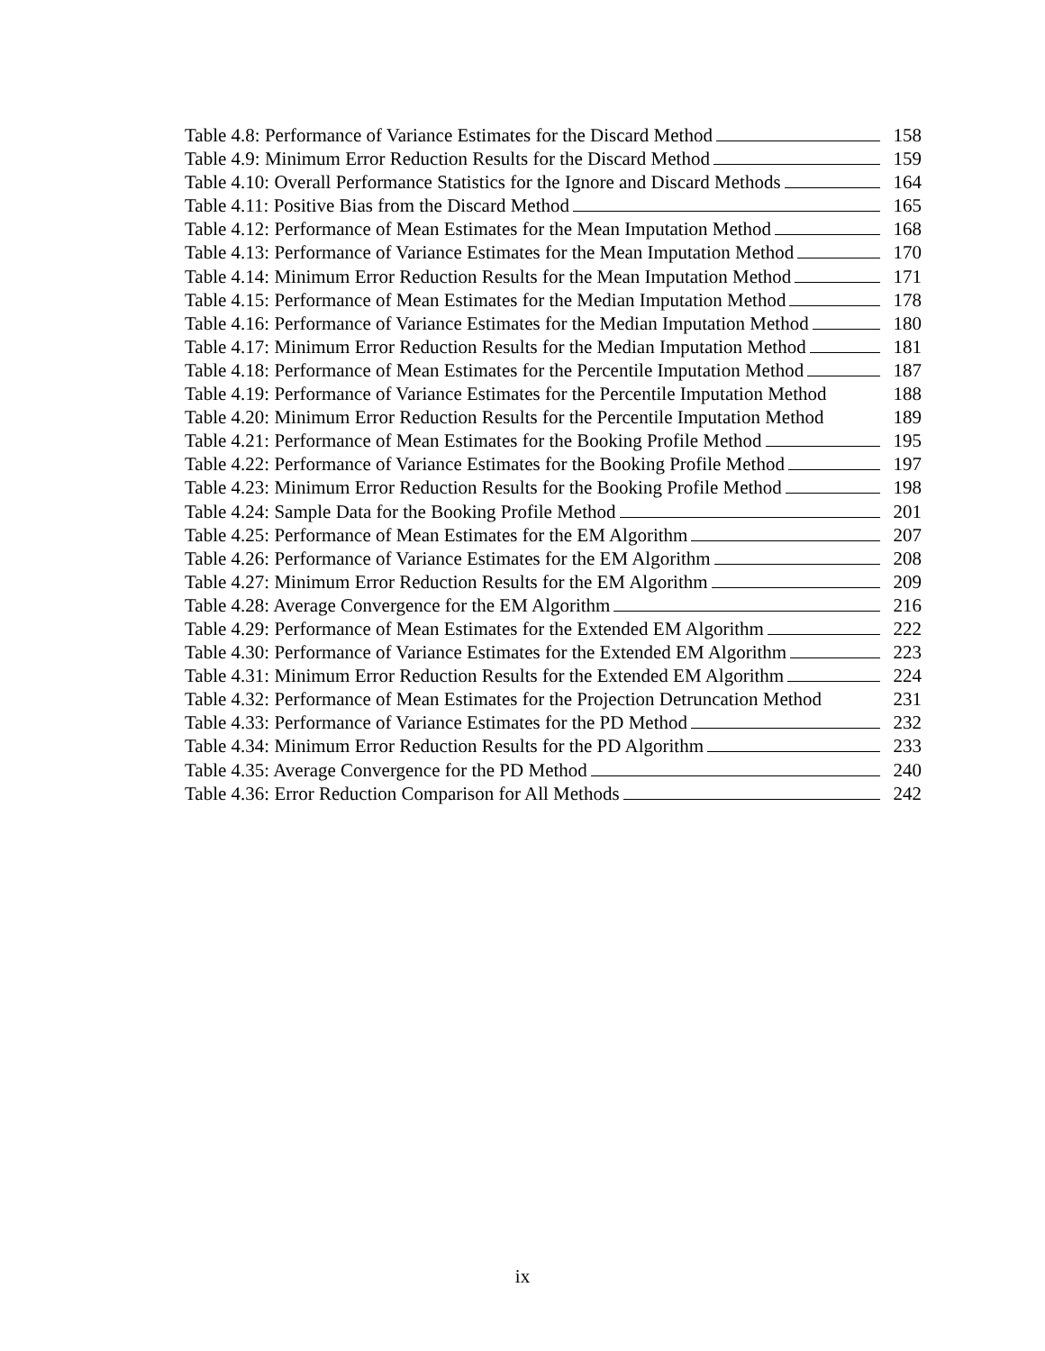Table 4.8: Performance of Variance Estimates for the Discard Method 158
Table 4.9: Minimum Error Reduction Results for the Discard Method 159
Table 4.10: Overall Performance Statistics for the Ignore and Discard Methods 164
Table 4.11: Positive Bias from the Discard Method 165
Table 4.12: Performance of Mean Estimates for the Mean Imputation Method 168
Table 4.13: Performance of Variance Estimates for the Mean Imputation Method 170
Table 4.14: Minimum Error Reduction Results for the Mean Imputation Method 171
Table 4.15: Performance of Mean Estimates for the Median Imputation Method 178
Table 4.16: Performance of Variance Estimates for the Median Imputation Method 180
Table 4.17: Minimum Error Reduction Results for the Median Imputation Method 181
Table 4.18: Performance of Mean Estimates for the Percentile Imputation Method 187
Table 4.19: Performance of Variance Estimates for the Percentile Imputation Method 188
Table 4.20: Minimum Error Reduction Results for the Percentile Imputation Method 189
Table 4.21: Performance of Mean Estimates for the Booking Profile Method 195
Table 4.22: Performance of Variance Estimates for the Booking Profile Method 197
Table 4.23: Minimum Error Reduction Results for the Booking Profile Method 198
Table 4.24: Sample Data for the Booking Profile Method 201
Table 4.25: Performance of Mean Estimates for the EM Algorithm 207
Table 4.26: Performance of Variance Estimates for the EM Algorithm 208
Table 4.27: Minimum Error Reduction Results for the EM Algorithm 209
Table 4.28: Average Convergence for the EM Algorithm 216
Table 4.29: Performance of Mean Estimates for the Extended EM Algorithm 222
Table 4.30: Performance of Variance Estimates for the Extended EM Algorithm 223
Table 4.31: Minimum Error Reduction Results for the Extended EM Algorithm 224
Table 4.32: Performance of Mean Estimates for the Projection Detruncation Method 231
Table 4.33: Performance of Variance Estimates for the PD Method 232
Table 4.34: Minimum Error Reduction Results for the PD Algorithm 233
Table 4.35: Average Convergence for the PD Method 240
Table 4.36: Error Reduction Comparison for All Methods 242
ix